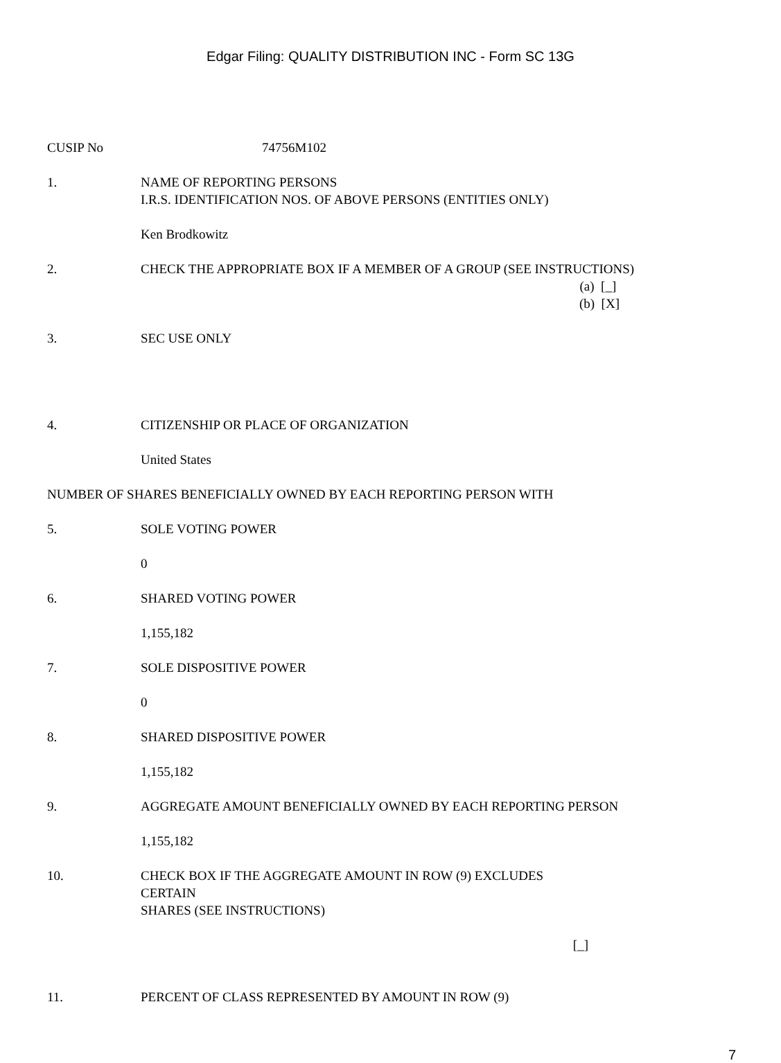Edgar Filing: QUALITY DISTRIBUTION INC - Form SC 13G
CUSIP No 74756M102
1. NAME OF REPORTING PERSONS
I.R.S. IDENTIFICATION NOS. OF ABOVE PERSONS (ENTITIES ONLY)
Ken Brodkowitz
2. CHECK THE APPROPRIATE BOX IF A MEMBER OF A GROUP (SEE INSTRUCTIONS)
(a) [_]
(b) [X]
3. SEC USE ONLY
4. CITIZENSHIP OR PLACE OF ORGANIZATION
United States
NUMBER OF SHARES BENEFICIALLY OWNED BY EACH REPORTING PERSON WITH
5. SOLE VOTING POWER
0
6. SHARED VOTING POWER
1,155,182
7. SOLE DISPOSITIVE POWER
0
8. SHARED DISPOSITIVE POWER
1,155,182
9. AGGREGATE AMOUNT BENEFICIALLY OWNED BY EACH REPORTING PERSON
1,155,182
10. CHECK BOX IF THE AGGREGATE AMOUNT IN ROW (9) EXCLUDES
CERTAIN
SHARES (SEE INSTRUCTIONS)
[_]
11. PERCENT OF CLASS REPRESENTED BY AMOUNT IN ROW (9)
7